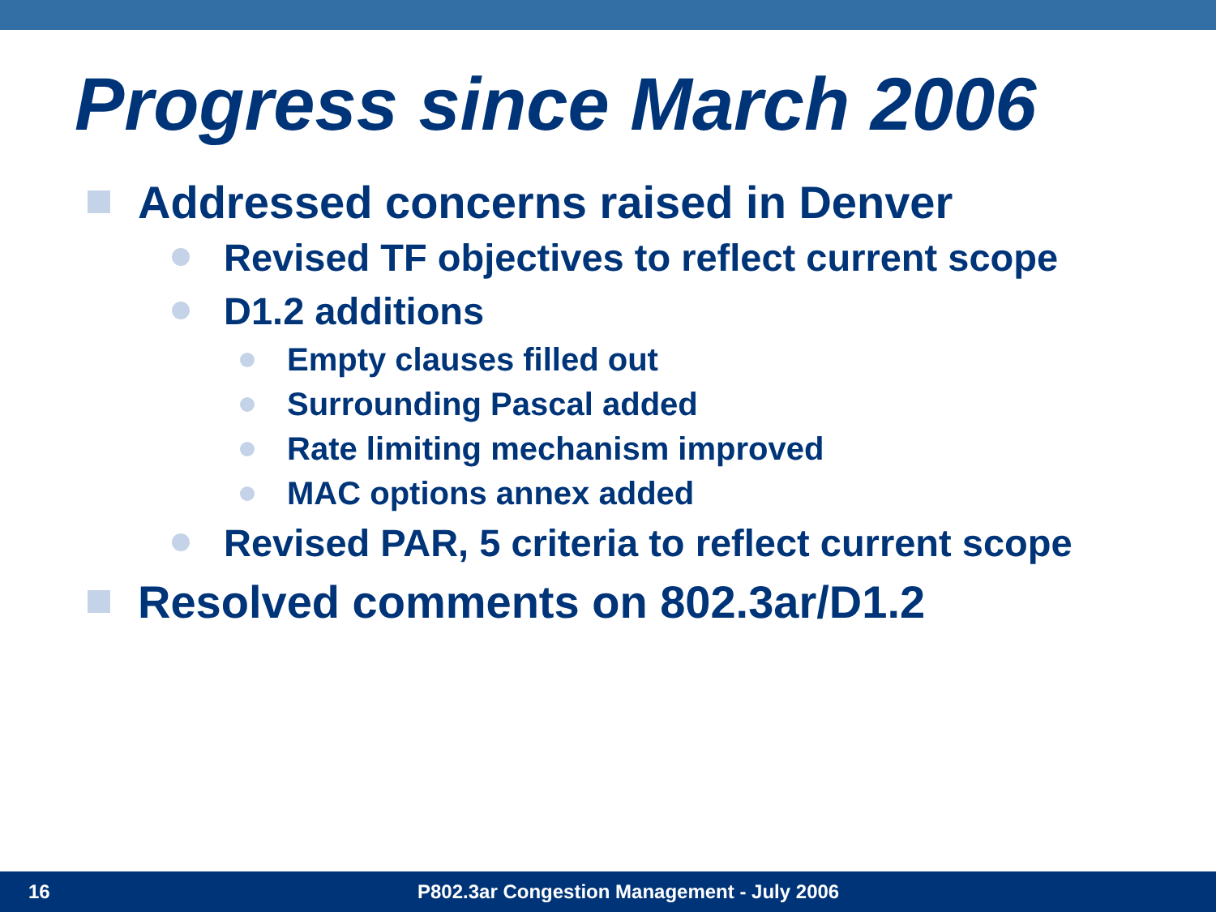Progress since March 2006
Addressed concerns raised in Denver
Revised TF objectives to reflect current scope
D1.2 additions
Empty clauses filled out
Surrounding Pascal added
Rate limiting mechanism improved
MAC options annex added
Revised PAR, 5 criteria to reflect current scope
Resolved comments on 802.3ar/D1.2
16 P802.3ar Congestion Management - July 2006